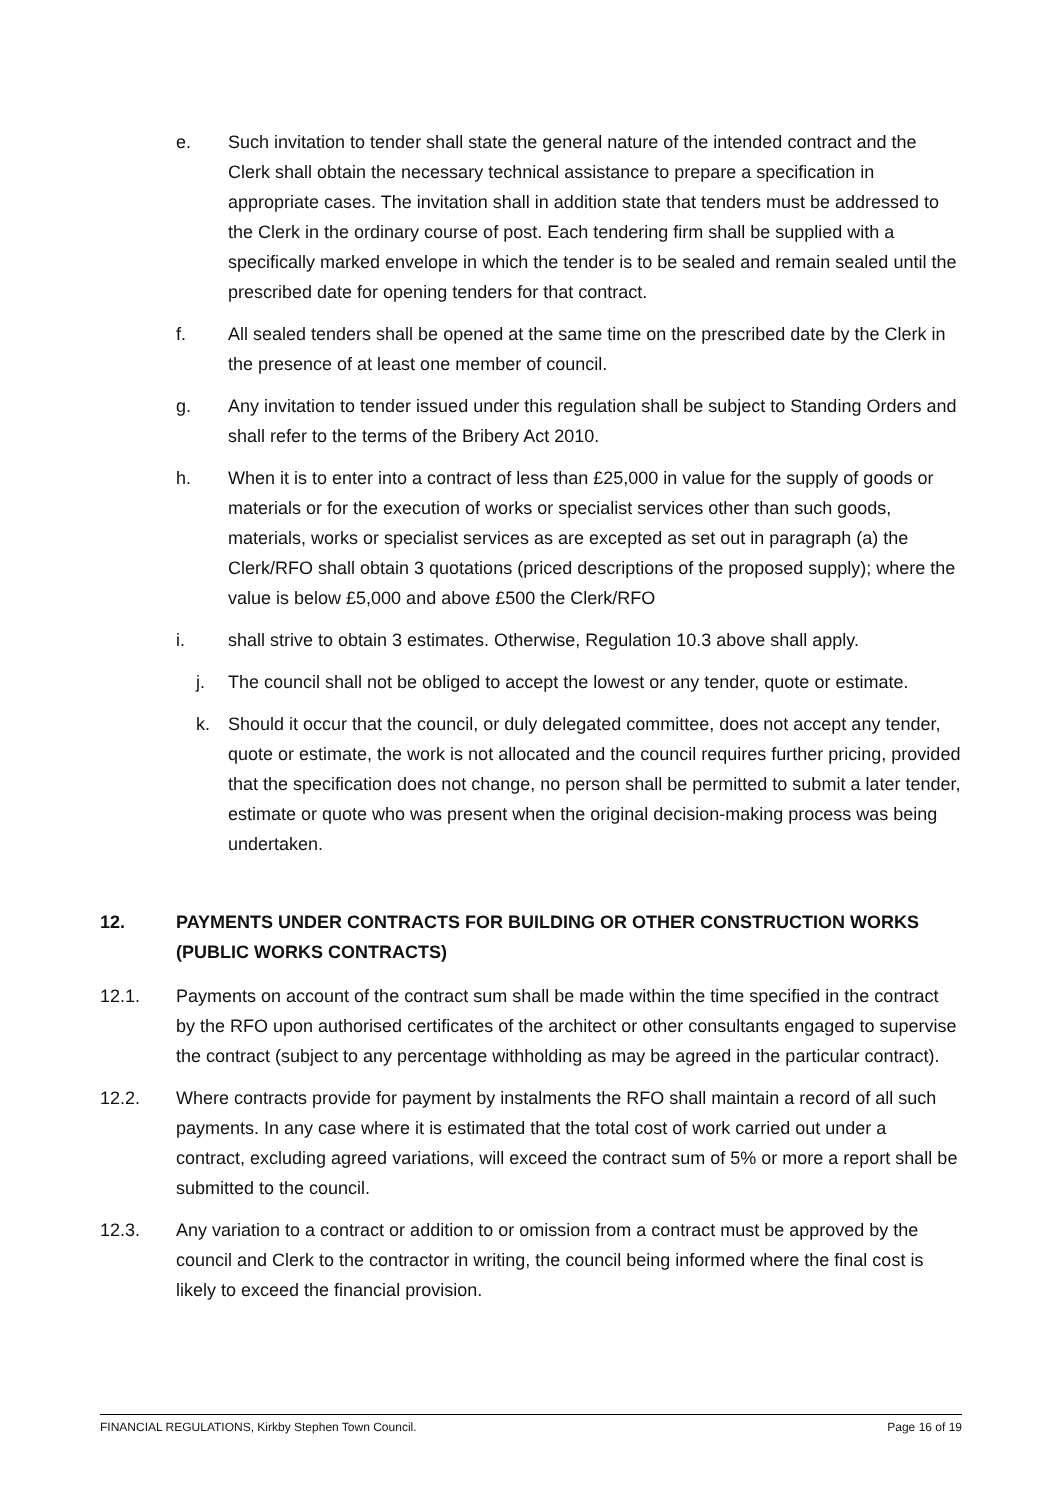e. Such invitation to tender shall state the general nature of the intended contract and the Clerk shall obtain the necessary technical assistance to prepare a specification in appropriate cases. The invitation shall in addition state that tenders must be addressed to the Clerk in the ordinary course of post. Each tendering firm shall be supplied with a specifically marked envelope in which the tender is to be sealed and remain sealed until the prescribed date for opening tenders for that contract.
f. All sealed tenders shall be opened at the same time on the prescribed date by the Clerk in the presence of at least one member of council.
g. Any invitation to tender issued under this regulation shall be subject to Standing Orders and shall refer to the terms of the Bribery Act 2010.
h. When it is to enter into a contract of less than £25,000 in value for the supply of goods or materials or for the execution of works or specialist services other than such goods, materials, works or specialist services as are excepted as set out in paragraph (a) the Clerk/RFO shall obtain 3 quotations (priced descriptions of the proposed supply); where the value is below £5,000 and above £500 the Clerk/RFO
i. shall strive to obtain 3 estimates. Otherwise, Regulation 10.3 above shall apply.
j. The council shall not be obliged to accept the lowest or any tender, quote or estimate.
k. Should it occur that the council, or duly delegated committee, does not accept any tender, quote or estimate, the work is not allocated and the council requires further pricing, provided that the specification does not change, no person shall be permitted to submit a later tender, estimate or quote who was present when the original decision-making process was being undertaken.
12. PAYMENTS UNDER CONTRACTS FOR BUILDING OR OTHER CONSTRUCTION WORKS (PUBLIC WORKS CONTRACTS)
12.1. Payments on account of the contract sum shall be made within the time specified in the contract by the RFO upon authorised certificates of the architect or other consultants engaged to supervise the contract (subject to any percentage withholding as may be agreed in the particular contract).
12.2. Where contracts provide for payment by instalments the RFO shall maintain a record of all such payments. In any case where it is estimated that the total cost of work carried out under a contract, excluding agreed variations, will exceed the contract sum of 5% or more a report shall be submitted to the council.
12.3. Any variation to a contract or addition to or omission from a contract must be approved by the council and Clerk to the contractor in writing, the council being informed where the final cost is likely to exceed the financial provision.
FINANCIAL REGULATIONS, Kirkby Stephen Town Council. Page 16 of 19